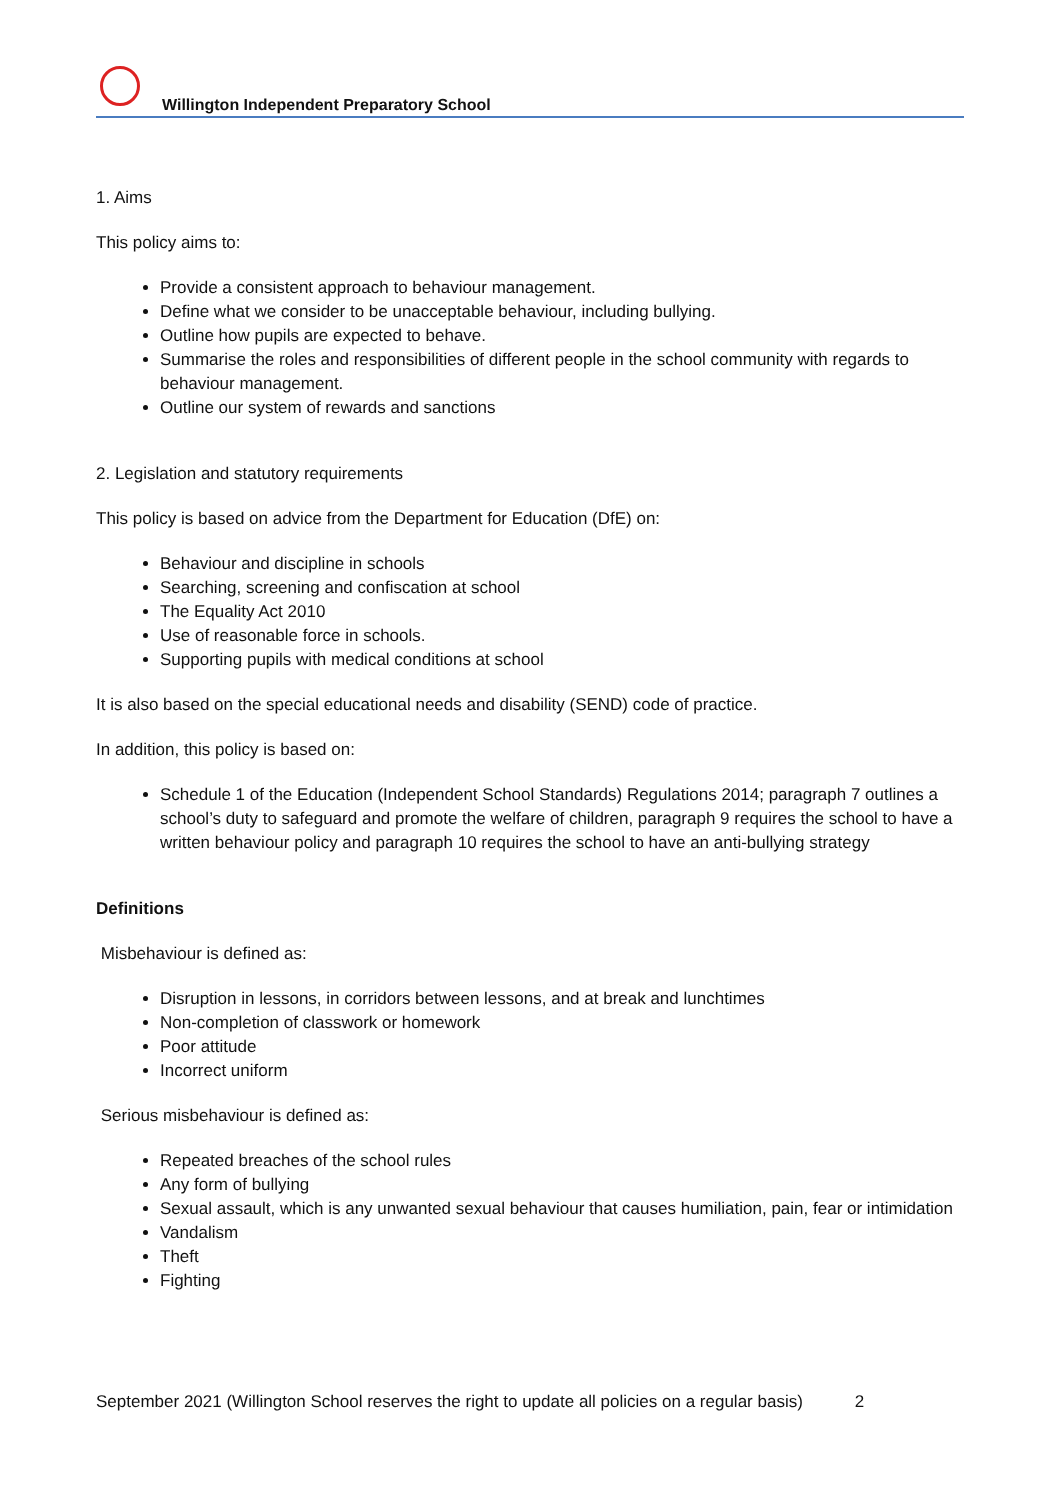Willington Independent Preparatory School
1. Aims
This policy aims to:
Provide a consistent approach to behaviour management.
Define what we consider to be unacceptable behaviour, including bullying.
Outline how pupils are expected to behave.
Summarise the roles and responsibilities of different people in the school community with regards to behaviour management.
Outline our system of rewards and sanctions
2. Legislation and statutory requirements
This policy is based on advice from the Department for Education (DfE) on:
Behaviour and discipline in schools
Searching, screening and confiscation at school
The Equality Act 2010
Use of reasonable force in schools.
Supporting pupils with medical conditions at school
It is also based on the special educational needs and disability (SEND) code of practice.
In addition, this policy is based on:
Schedule 1 of the Education (Independent School Standards) Regulations 2014; paragraph 7 outlines a school’s duty to safeguard and promote the welfare of children, paragraph 9 requires the school to have a written behaviour policy and paragraph 10 requires the school to have an anti-bullying strategy
Definitions
Misbehaviour is defined as:
Disruption in lessons, in corridors between lessons, and at break and lunchtimes
Non-completion of classwork or homework
Poor attitude
Incorrect uniform
Serious misbehaviour is defined as:
Repeated breaches of the school rules
Any form of bullying
Sexual assault, which is any unwanted sexual behaviour that causes humiliation, pain, fear or intimidation
Vandalism
Theft
Fighting
September 2021 (Willington School reserves the right to update all policies on a regular basis) 2